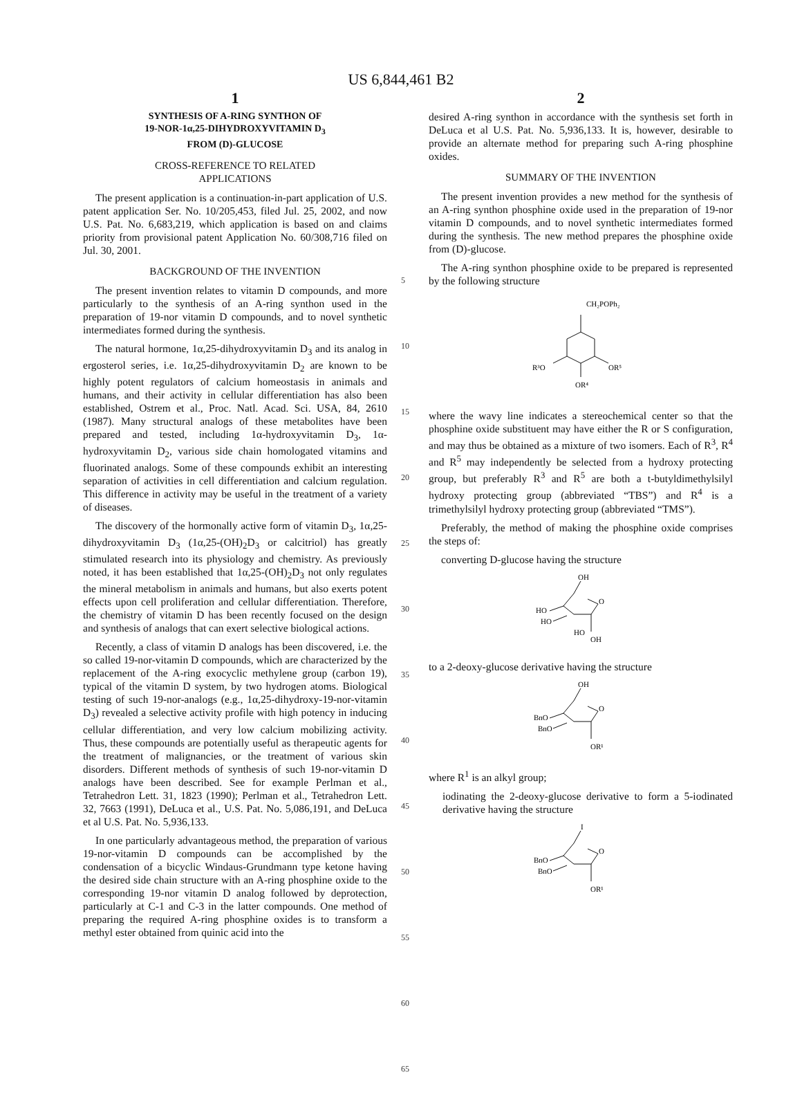US 6,844,461 B2
1
SYNTHESIS OF A-RING SYNTHON OF
19-NOR-1α,25-DIHYDROXYVITAMIN D<sub>3</sub>
FROM (D)-GLUCOSE
CROSS-REFERENCE TO RELATED
APPLICATIONS
The present application is a continuation-in-part application of U.S. patent application Ser. No. 10/205,453, filed Jul. 25, 2002, and now U.S. Pat. No. 6,683,219, which application is based on and claims priority from provisional patent Application No. 60/308,716 filed on Jul. 30, 2001.
BACKGROUND OF THE INVENTION
The present invention relates to vitamin D compounds, and more particularly to the synthesis of an A-ring synthon used in the preparation of 19-nor vitamin D compounds, and to novel synthetic intermediates formed during the synthesis.
The natural hormone, 1α,25-dihydroxyvitamin D<sub>3</sub> and its analog in ergosterol series, i.e. 1α,25-dihydroxyvitamin D<sub>2</sub> are known to be highly potent regulators of calcium homeostasis in animals and humans, and their activity in cellular differentiation has also been established, Ostrem et al., Proc. Natl. Acad. Sci. USA, 84, 2610 (1987). Many structural analogs of these metabolites have been prepared and tested, including 1α-hydroxyvitamin D<sub>3</sub>, 1α-hydroxyvitamin D<sub>2</sub>, various side chain homologated vitamins and fluorinated analogs. Some of these compounds exhibit an interesting separation of activities in cell differentiation and calcium regulation. This difference in activity may be useful in the treatment of a variety of diseases.
The discovery of the hormonally active form of vitamin D<sub>3</sub>, 1α,25-dihydroxyvitamin D<sub>3</sub> (1α,25-(OH)<sub>2</sub>D<sub>3</sub> or calcitriol) has greatly stimulated research into its physiology and chemistry. As previously noted, it has been established that 1α,25-(OH)<sub>2</sub>D<sub>3</sub> not only regulates the mineral metabolism in animals and humans, but also exerts potent effects upon cell proliferation and cellular differentiation. Therefore, the chemistry of vitamin D has been recently focused on the design and synthesis of analogs that can exert selective biological actions.
Recently, a class of vitamin D analogs has been discovered, i.e. the so called 19-nor-vitamin D compounds, which are characterized by the replacement of the A-ring exocyclic methylene group (carbon 19), typical of the vitamin D system, by two hydrogen atoms. Biological testing of such 19-nor-analogs (e.g., 1α,25-dihydroxy-19-nor-vitamin D<sub>3</sub>) revealed a selective activity profile with high potency in inducing cellular differentiation, and very low calcium mobilizing activity. Thus, these compounds are potentially useful as therapeutic agents for the treatment of malignancies, or the treatment of various skin disorders. Different methods of synthesis of such 19-nor-vitamin D analogs have been described. See for example Perlman et al., Tetrahedron Lett. 31, 1823 (1990); Perlman et al., Tetrahedron Lett. 32, 7663 (1991), DeLuca et al., U.S. Pat. No. 5,086,191, and DeLuca et al U.S. Pat. No. 5,936,133.
In one particularly advantageous method, the preparation of various 19-nor-vitamin D compounds can be accomplished by the condensation of a bicyclic Windaus-Grundmann type ketone having the desired side chain structure with an A-ring phosphine oxide to the corresponding 19-nor vitamin D analog followed by deprotection, particularly at C-1 and C-3 in the latter compounds. One method of preparing the required A-ring phosphine oxides is to transform a methyl ester obtained from quinic acid into the
5
10
15
20
25
30
35
40
45
50
55
60
65
2
desired A-ring synthon in accordance with the synthesis set forth in DeLuca et al U.S. Pat. No. 5,936,133. It is, however, desirable to provide an alternate method for preparing such A-ring phosphine oxides.
SUMMARY OF THE INVENTION
The present invention provides a new method for the synthesis of an A-ring synthon phosphine oxide used in the preparation of 19-nor vitamin D compounds, and to novel synthetic intermediates formed during the synthesis. The new method prepares the phosphine oxide from (D)-glucose.
The A-ring synthon phosphine oxide to be prepared is represented by the following structure
CH₂POPh₂
R³O
OR⁵
OR⁴
where the wavy line indicates a stereochemical center so that the phosphine oxide substituent may have either the R or S configuration, and may thus be obtained as a mixture of two isomers. Each of R<sup>3</sup>, R<sup>4</sup> and R<sup>5</sup> may independently be selected from a hydroxy protecting group, but preferably R<sup>3</sup> and R<sup>5</sup> are both a t-butyldimethylsilyl hydroxy protecting group (abbreviated “TBS”) and R<sup>4</sup> is a trimethylsilyl hydroxy protecting group (abbreviated “TMS”).
Preferably, the method of making the phosphine oxide comprises the steps of:
converting D-glucose having the structure
OH
O
HO
HO
HO
OH
to a 2-deoxy-glucose derivative having the structure
OH
O
BnO
BnO
OR¹
where R<sup>1</sup> is an alkyl group;
iodinating the 2-deoxy-glucose derivative to form a 5-iodinated derivative having the structure
I
O
BnO
BnO
OR¹